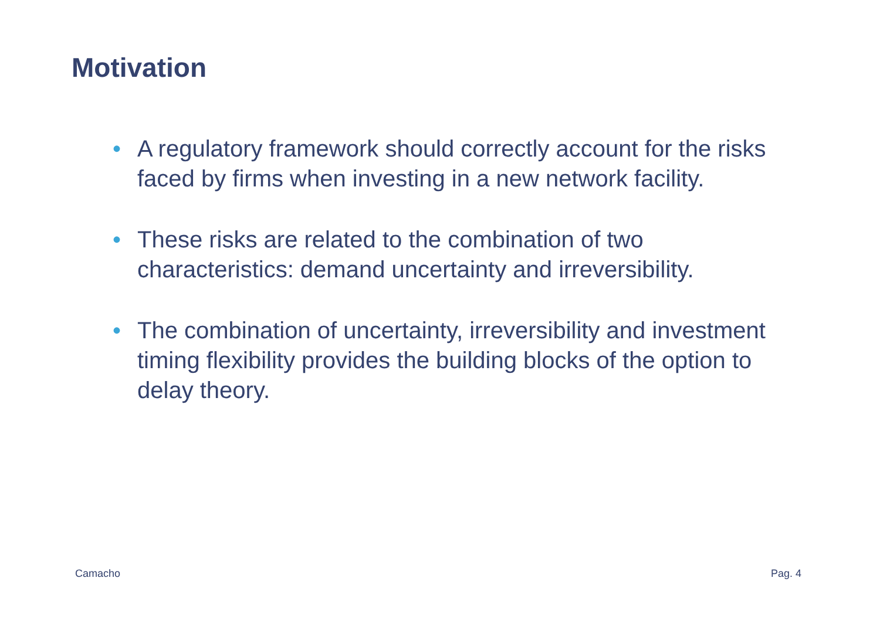Motivation
• A regulatory framework should correctly account for the risks faced by firms when investing in a new network facility.
• These risks are related to the combination of two characteristics: demand uncertainty and irreversibility.
• The combination of uncertainty, irreversibility and investment timing flexibility provides the building blocks of the option to delay theory.
Camacho Pag. 4